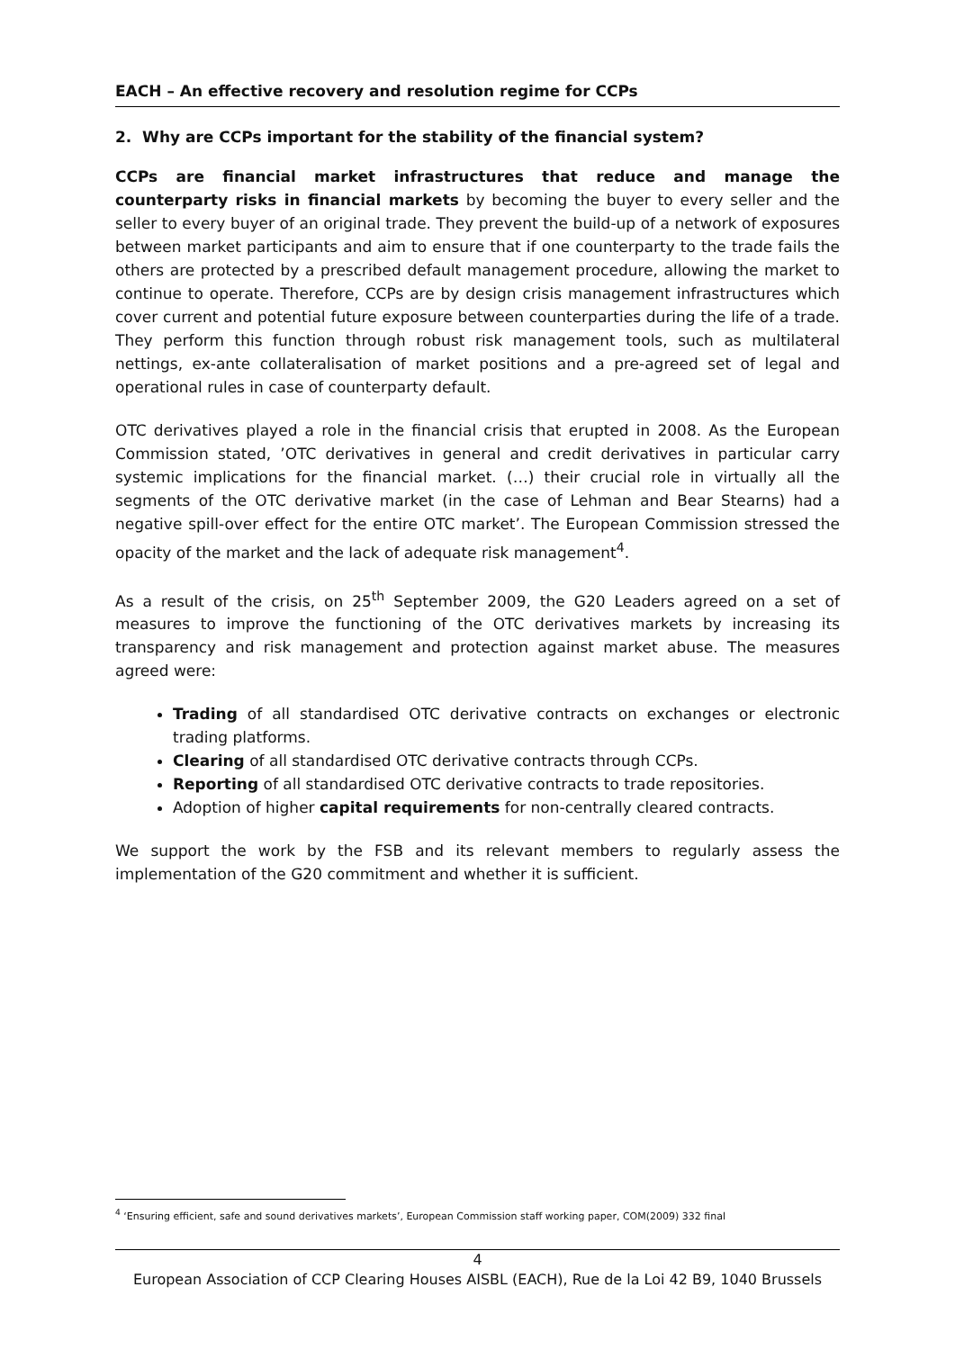EACH – An effective recovery and resolution regime for CCPs
2. Why are CCPs important for the stability of the financial system?
CCPs are financial market infrastructures that reduce and manage the counterparty risks in financial markets by becoming the buyer to every seller and the seller to every buyer of an original trade. They prevent the build-up of a network of exposures between market participants and aim to ensure that if one counterparty to the trade fails the others are protected by a prescribed default management procedure, allowing the market to continue to operate. Therefore, CCPs are by design crisis management infrastructures which cover current and potential future exposure between counterparties during the life of a trade. They perform this function through robust risk management tools, such as multilateral nettings, ex-ante collateralisation of market positions and a pre-agreed set of legal and operational rules in case of counterparty default.
OTC derivatives played a role in the financial crisis that erupted in 2008. As the European Commission stated, ’OTC derivatives in general and credit derivatives in particular carry systemic implications for the financial market. (…) their crucial role in virtually all the segments of the OTC derivative market (in the case of Lehman and Bear Stearns) had a negative spill-over effect for the entire OTC market’. The European Commission stressed the opacity of the market and the lack of adequate risk management<sup>4</sup>.
As a result of the crisis, on 25<sup>th</sup> September 2009, the G20 Leaders agreed on a set of measures to improve the functioning of the OTC derivatives markets by increasing its transparency and risk management and protection against market abuse. The measures agreed were:
Trading of all standardised OTC derivative contracts on exchanges or electronic trading platforms.
Clearing of all standardised OTC derivative contracts through CCPs.
Reporting of all standardised OTC derivative contracts to trade repositories.
Adoption of higher capital requirements for non-centrally cleared contracts.
We support the work by the FSB and its relevant members to regularly assess the implementation of the G20 commitment and whether it is sufficient.
<sup>4</sup> ‘Ensuring efficient, safe and sound derivatives markets’, European Commission staff working paper, COM(2009) 332 final
4
European Association of CCP Clearing Houses AISBL (EACH), Rue de la Loi 42 B9, 1040 Brussels